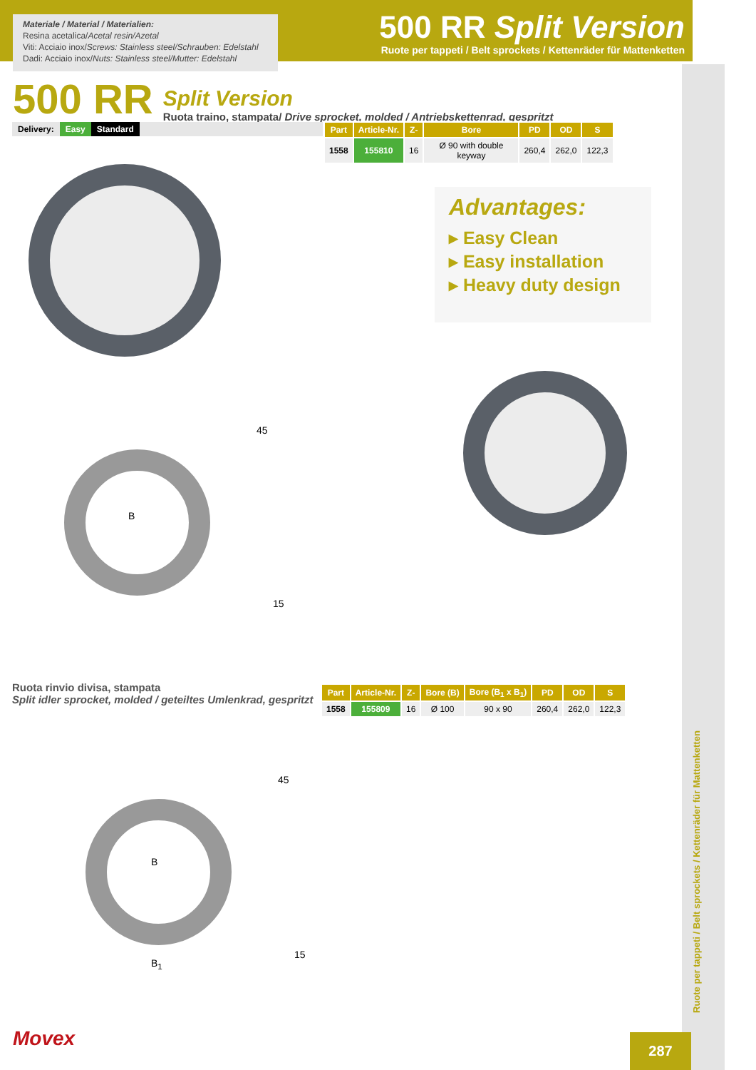Materiale / Material / Materialien:
Resina acetalica/Acetal resin/Azetal
Viti: Acciaio inox/Screws: Stainless steel/Schrauben: Edelstahl
Dadi: Acciaio inox/Nuts: Stainless steel/Mutter: Edelstahl
500 RR Split Version
Ruote per tappeti / Belt sprockets / Kettenräder für Mattenketten
500 RR
Split Version
Ruota traino, stampata/ Drive sprocket, molded / Antriebskettenrad, gespritzt
Delivery: Easy Standard
| Part | Article-Nr. | Z- | Bore | PD | OD | S |
| --- | --- | --- | --- | --- | --- | --- |
| 1558 | 155810 | 16 | Ø 90 with double keyway | 260,4 | 262,0 | 122,3 |
Advantages:
▸ Easy Clean
▸ Easy installation
▸ Heavy duty design
B
45
15
Ruota rinvio divisa, stampata
Split idler sprocket, molded / geteiltes Umlenkrad, gespritzt
| Part | Article-Nr. | Z- | Bore (B) | Bore (B<sub>1</sub> x B<sub>1</sub>) | PD | OD | S |
| --- | --- | --- | --- | --- | --- | --- | --- |
| 1558 | 155809 | 16 | Ø 100 | 90 x 90 | 260,4 | 262,0 | 122,3 |
B
45
15
B<sub>1</sub>
Movex 287
Ruote per tappeti / Belt sprockets / Kettenräder für Mattenketten